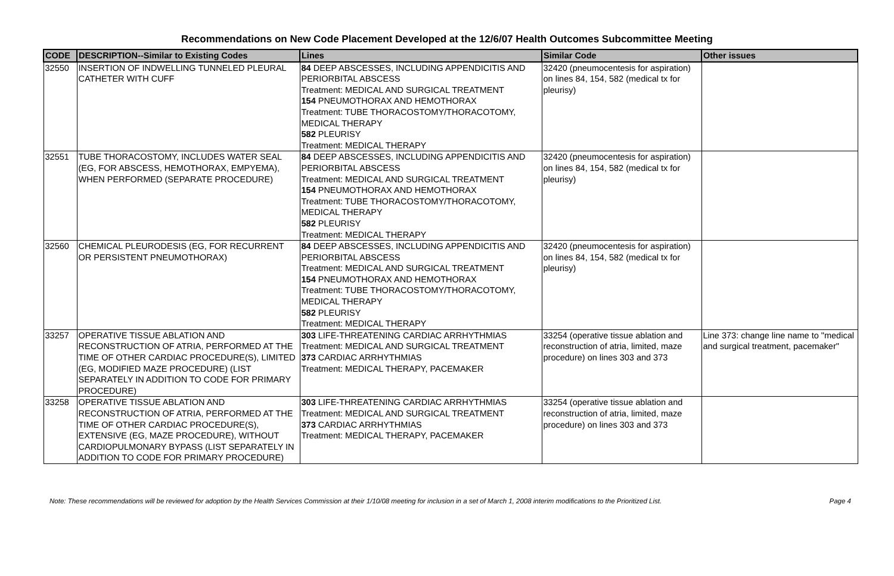Recommendations on New Code Placement Developed at the 12/6/07 Health Outcomes Subcommittee Meeting
| CODE | DESCRIPTION--Similar to Existing Codes | Lines | Similar Code | Other issues |
| --- | --- | --- | --- | --- |
| 32550 | INSERTION OF INDWELLING TUNNELED PLEURAL CATHETER WITH CUFF | 84 DEEP ABSCESSES, INCLUDING APPENDICITIS AND PERIORBITAL ABSCESS Treatment: MEDICAL AND SURGICAL TREATMENT 154 PNEUMOTHORAX AND HEMOTHORAX Treatment: TUBE THORACOSTOMY/THORACOTOMY, MEDICAL THERAPY 582 PLEURISY Treatment: MEDICAL THERAPY | 32420 (pneumocentesis for aspiration) on lines 84, 154, 582 (medical tx for pleurisy) | |
| 32551 | TUBE THORACOSTOMY, INCLUDES WATER SEAL (EG, FOR ABSCESS, HEMOTHORAX, EMPYEMA), WHEN PERFORMED (SEPARATE PROCEDURE) | 84 DEEP ABSCESSES, INCLUDING APPENDICITIS AND PERIORBITAL ABSCESS Treatment: MEDICAL AND SURGICAL TREATMENT 154 PNEUMOTHORAX AND HEMOTHORAX Treatment: TUBE THORACOSTOMY/THORACOTOMY, MEDICAL THERAPY 582 PLEURISY Treatment: MEDICAL THERAPY | 32420 (pneumocentesis for aspiration) on lines 84, 154, 582 (medical tx for pleurisy) | |
| 32560 | CHEMICAL PLEURODESIS (EG, FOR RECURRENT OR PERSISTENT PNEUMOTHORAX) | 84 DEEP ABSCESSES, INCLUDING APPENDICITIS AND PERIORBITAL ABSCESS Treatment: MEDICAL AND SURGICAL TREATMENT 154 PNEUMOTHORAX AND HEMOTHORAX Treatment: TUBE THORACOSTOMY/THORACOTOMY, MEDICAL THERAPY 582 PLEURISY Treatment: MEDICAL THERAPY | 32420 (pneumocentesis for aspiration) on lines 84, 154, 582 (medical tx for pleurisy) | |
| 33257 | OPERATIVE TISSUE ABLATION AND RECONSTRUCTION OF ATRIA, PERFORMED AT THE TIME OF OTHER CARDIAC PROCEDURE(S), LIMITED (EG, MODIFIED MAZE PROCEDURE) (LIST SEPARATELY IN ADDITION TO CODE FOR PRIMARY PROCEDURE) | 303 LIFE-THREATENING CARDIAC ARRHYTHMIAS Treatment: MEDICAL AND SURGICAL TREATMENT 373 CARDIAC ARRHYTHMIAS Treatment: MEDICAL THERAPY, PACEMAKER | 33254 (operative tissue ablation and reconstruction of atria, limited, maze procedure) on lines 303 and 373 | Line 373: change line name to "medical and surgical treatment, pacemaker" |
| 33258 | OPERATIVE TISSUE ABLATION AND RECONSTRUCTION OF ATRIA, PERFORMED AT THE TIME OF OTHER CARDIAC PROCEDURE(S), EXTENSIVE (EG, MAZE PROCEDURE), WITHOUT CARDIOPULMONARY BYPASS (LIST SEPARATELY IN ADDITION TO CODE FOR PRIMARY PROCEDURE) | 303 LIFE-THREATENING CARDIAC ARRHYTHMIAS Treatment: MEDICAL AND SURGICAL TREATMENT 373 CARDIAC ARRHYTHMIAS Treatment: MEDICAL THERAPY, PACEMAKER | 33254 (operative tissue ablation and reconstruction of atria, limited, maze procedure) on lines 303 and 373 | |
Note: These recommendations will be reviewed for adoption by the Health Services Commission at their 1/10/08 meeting for inclusion in a set of March 1, 2008 interim modifications to the Prioritized List. Page 4